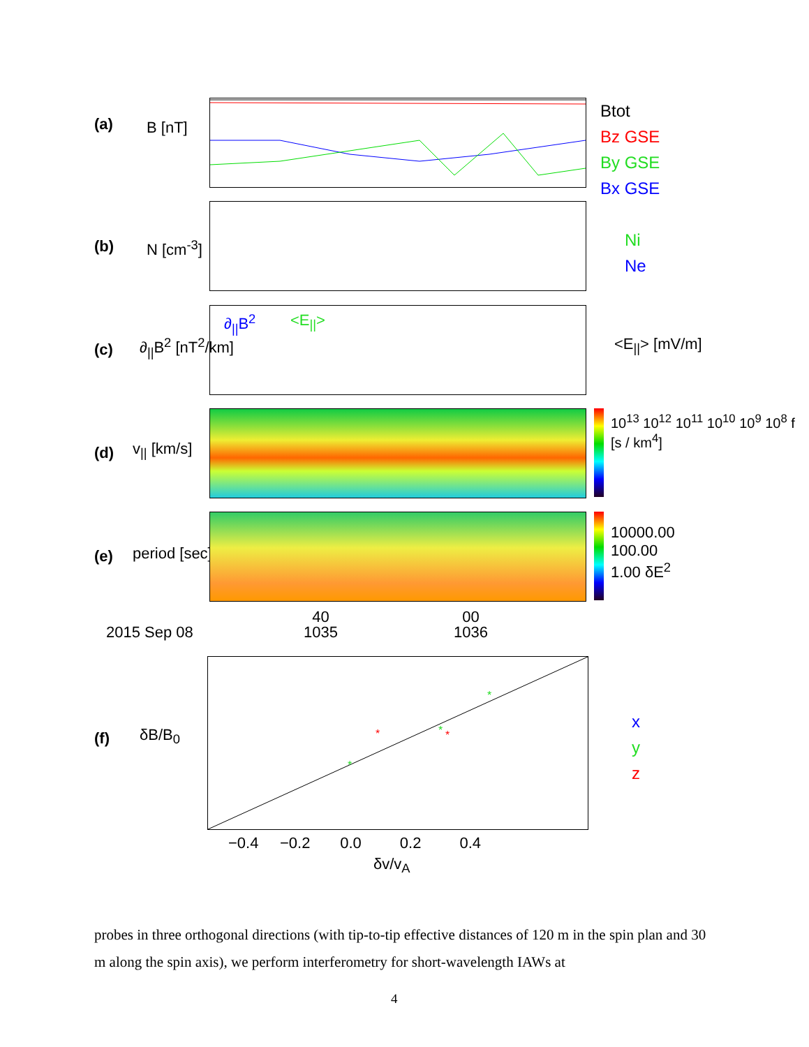(a) B [nT]
Btot
Bz GSE
By GSE
Bx GSE
(b) N [cm<sup>-3</sup>]
Ni
Ne
(c) ∂<sub>||</sub>B<sup>2</sup> [nT<sup>2</sup>/km]
∂<sub>||</sub>B<sup>2</sup> <E<sub>||</sub>>
<E<sub>||</sub>> [mV/m]
(d) v<sub>||</sub> [km/s]
10<sup>13</sup> 10<sup>12</sup> 10<sup>11</sup> 10<sup>10</sup> 10<sup>9</sup> 10<sup>8</sup> f [s / km<sup>4</sup>]
(e) period [sec]
10000.00
100.00
1.00 δE<sup>2</sup>
2015 Sep 08
40
1035
00
1036
(f) δB/B<sub>0</sub>
*
*
*
*
*
−0.4 −0.2 0.0 0.2 0.4
δv/v<sub>A</sub>
x
y
z
probes in three orthogonal directions (with tip-to-tip effective distances of 120 m in the spin plan and 30 m along the spin axis), we perform interferometry for short-wavelength IAWs at
4